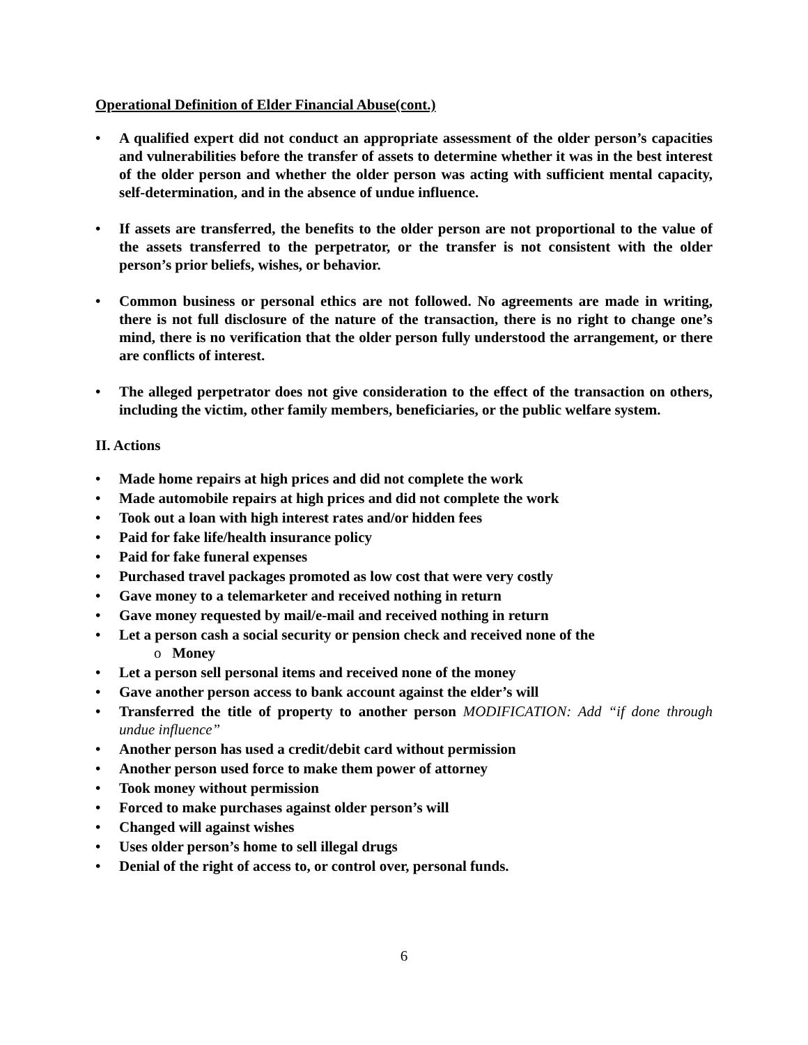Operational Definition of Elder Financial Abuse(cont.)
• A qualified expert did not conduct an appropriate assessment of the older person’s capacities and vulnerabilities before the transfer of assets to determine whether it was in the best interest of the older person and whether the older person was acting with sufficient mental capacity, self-determination, and in the absence of undue influence.
• If assets are transferred, the benefits to the older person are not proportional to the value of the assets transferred to the perpetrator, or the transfer is not consistent with the older person’s prior beliefs, wishes, or behavior.
• Common business or personal ethics are not followed. No agreements are made in writing, there is not full disclosure of the nature of the transaction, there is no right to change one’s mind, there is no verification that the older person fully understood the arrangement, or there are conflicts of interest.
• The alleged perpetrator does not give consideration to the effect of the transaction on others, including the victim, other family members, beneficiaries, or the public welfare system.
II. Actions
• Made home repairs at high prices and did not complete the work
• Made automobile repairs at high prices and did not complete the work
• Took out a loan with high interest rates and/or hidden fees
• Paid for fake life/health insurance policy
• Paid for fake funeral expenses
• Purchased travel packages promoted as low cost that were very costly
• Gave money to a telemarketer and received nothing in return
• Gave money requested by mail/e-mail and received nothing in return
• Let a person cash a social security or pension check and received none of the
o Money
• Let a person sell personal items and received none of the money
• Gave another person access to bank account against the elder’s will
• Transferred the title of property to another person MODIFICATION: Add “if done through undue influence”
• Another person has used a credit/debit card without permission
• Another person used force to make them power of attorney
• Took money without permission
• Forced to make purchases against older person’s will
• Changed will against wishes
• Uses older person’s home to sell illegal drugs
• Denial of the right of access to, or control over, personal funds.
6